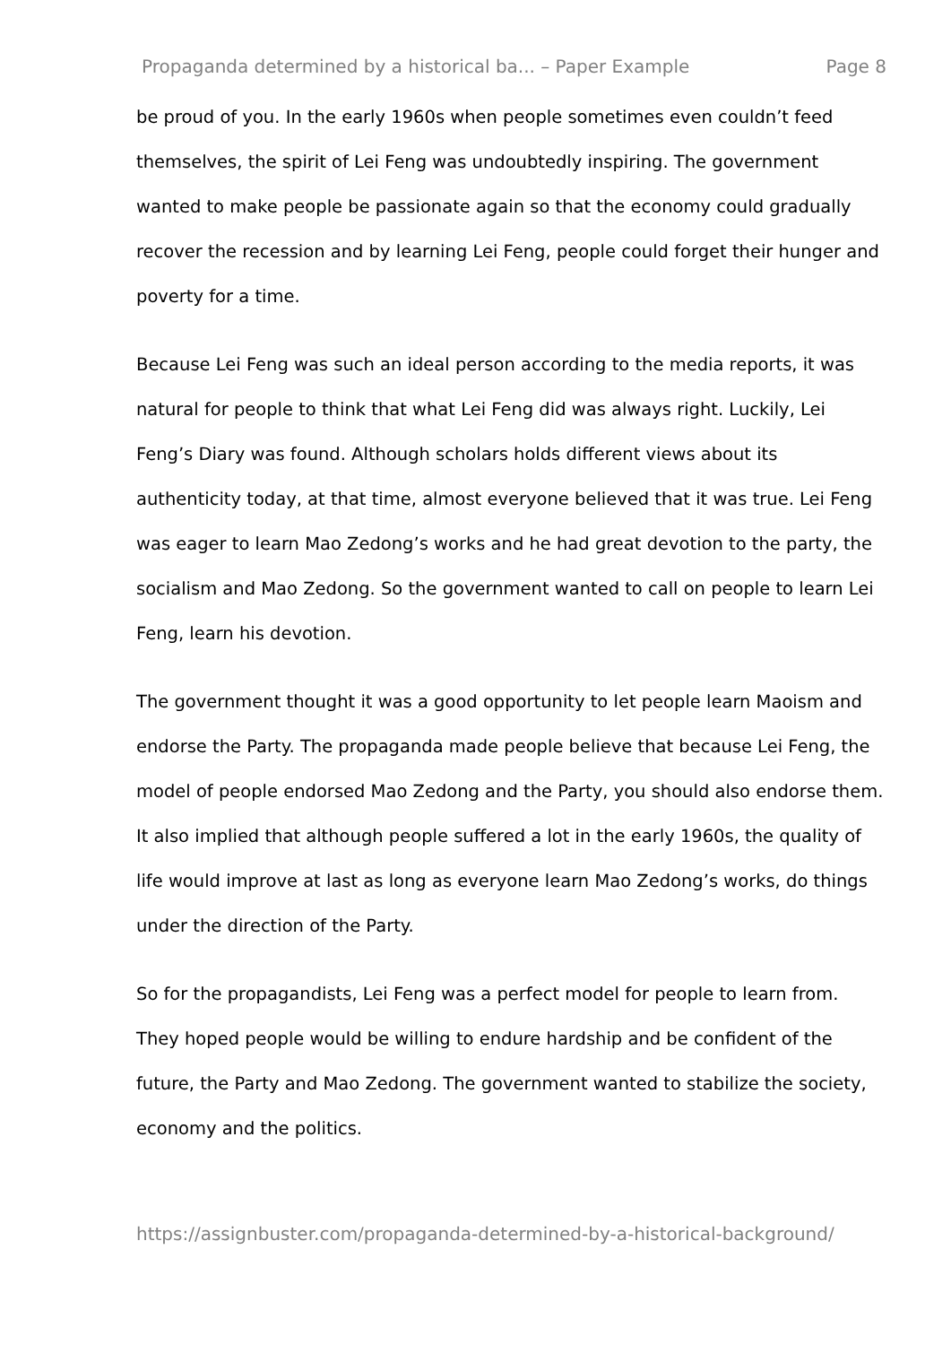Propaganda determined by a historical ba... – Paper Example Page 8
be proud of you. In the early 1960s when people sometimes even couldn’t feed themselves, the spirit of Lei Feng was undoubtedly inspiring. The government wanted to make people be passionate again so that the economy could gradually recover the recession and by learning Lei Feng, people could forget their hunger and poverty for a time.
Because Lei Feng was such an ideal person according to the media reports, it was natural for people to think that what Lei Feng did was always right. Luckily, Lei Feng’s Diary was found. Although scholars holds different views about its authenticity today, at that time, almost everyone believed that it was true. Lei Feng was eager to learn Mao Zedong’s works and he had great devotion to the party, the socialism and Mao Zedong. So the government wanted to call on people to learn Lei Feng, learn his devotion.
The government thought it was a good opportunity to let people learn Maoism and endorse the Party. The propaganda made people believe that because Lei Feng, the model of people endorsed Mao Zedong and the Party, you should also endorse them. It also implied that although people suffered a lot in the early 1960s, the quality of life would improve at last as long as everyone learn Mao Zedong’s works, do things under the direction of the Party.
So for the propagandists, Lei Feng was a perfect model for people to learn from. They hoped people would be willing to endure hardship and be confident of the future, the Party and Mao Zedong. The government wanted to stabilize the society, economy and the politics.
https://assignbuster.com/propaganda-determined-by-a-historical-background/